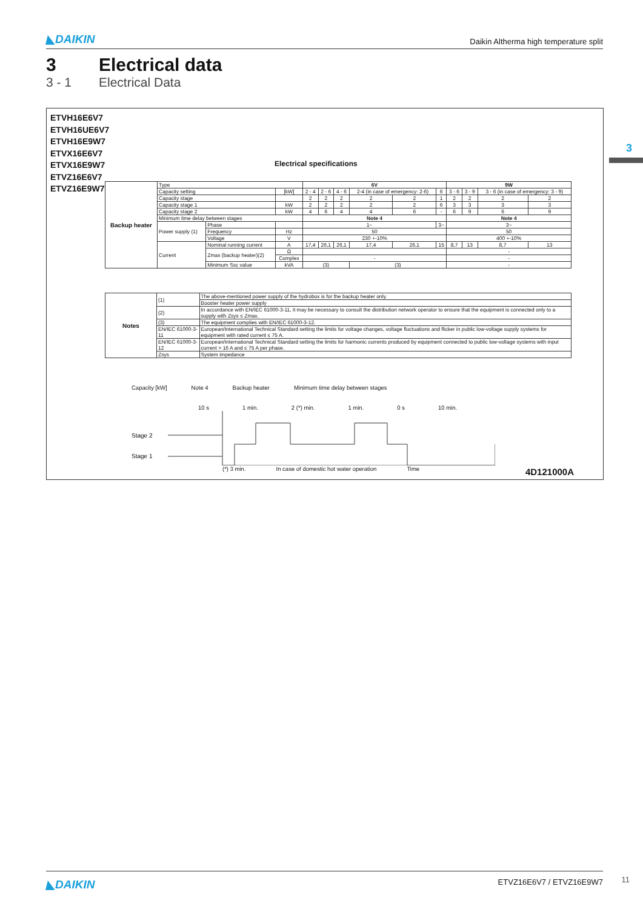◣DAIKIN Daikin Altherma high temperature split
3 Electrical data
3 - 1 Electrical Data
3
ETVH16E6V7
ETVH16UE6V7
ETVH16E9W7
ETVX16E6V7
ETVX16E9W7
ETVZ16E6V7
ETVZ16E9W7
Electrical specifications
| Backup heater | Type | | | 6V | | | | | | 9W | | | |
| | Capacity setting | | [kW] | 2 - 4 | 2 - 6 | 4 - 6 | 2-4 (in case of emergency: 2-6) | | 6 | 3 - 6 | 3 - 9 | 3 - 6 (in case of emergency: 3 - 9) | |
| | Capacity stage | | | 2 | 2 | 2 | 2 | 2 | 1 | 2 | 2 | 2 | 2 |
| | Capacity stage 1 | | kW | 2 | 2 | 2 | 2 | 2 | 6 | 3 | 3 | 3 | 3 |
| | Capacity stage 2 | | kW | 4 | 6 | 4 | 4 | 6 | - | 6 | 9 | 6 | 9 |
| | Minimum time delay between stages | | | Note 4 | | | | | | Note 4 | | | |
| | Power supply (1) | Phase | | 1~ | | | | | 3~ | 3~ | | | |
| | | Frequency | Hz | 50 | | | | | | 50 | | | |
| | | Voltage | V | 230 +-10% | | | | | | 400 +-10% | | | |
| | Current | Nominal running current | A | 17,4 | 26,1 | 26,1 | 17,4 | 26,1 | 15 | 8,7 | 13 | 8,7 | 13 |
| | | Zmax (backup heater)(2) | Ω | | | | | | | - | | | |
| | | | Complex | - | | | | | | - | | | |
| | | Minimum Ssc value | kVA | (3) | | | (3) | | | - | | | |
| Notes | (1) | The above-mentioned power supply of the hydrobox is for the backup heater only. |
| | | Booster heater power supply |
| | (2) | In accordance with EN/IEC 61000-3-11, it may be necessary to consult the distribution network operator to ensure that the equipment is connected only to a supply with Zsys ≤ Zmax. |
| | (3) | The equipment complies with EN/IEC 61000-3-12. |
| | EN/IEC 61000-3-11 | European/International Technical Standard setting the limits for voltage changes, voltage fluctuations and flicker in public low-voltage supply systems for equipment with rated current ≤ 75 A. |
| | EN/IEC 61000-3-12 | European/International Technical Standard setting the limits for harmonic currents produced by equipment connected to public low-voltage systems with input current > 16 A and ≤ 75 A per phase. |
| | Zsys | System impedance |
Capacity [kW] Note 4 Backup heater Minimum time delay between stages
10 s 1 min. 2 (*) min. 1 min. 0 s 10 min.
Stage 2
Stage 1
(*) 3 min. In case of domestic hot water operation Time
4D121000A
◣DAIKIN ETVZ16E6V7 / ETVZ16E9W7
11